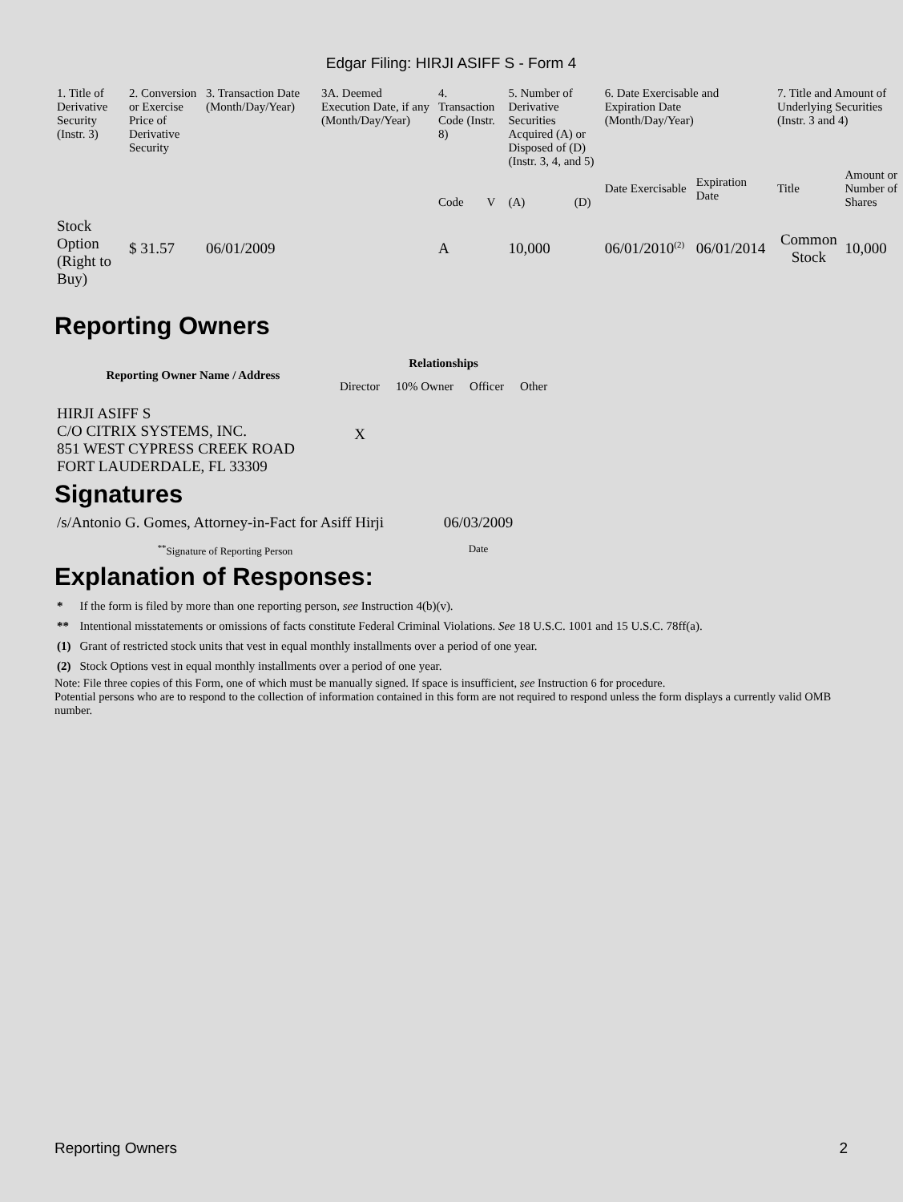Edgar Filing: HIRJI ASIFF S - Form 4
| 1. Title of Derivative Security (Instr. 3) | 2. Conversion or Exercise Price of Derivative Security | 3. Transaction Date (Month/Day/Year) | 3A. Deemed Execution Date, if any (Month/Day/Year) | 4. Transaction Code (Instr. 8) | | 5. Number of Derivative Securities Acquired (A) or Disposed of (D) (Instr. 3, 4, and 5) | | 6. Date Exercisable and Expiration Date (Month/Day/Year) | | 7. Title and Amount of Underlying Securities (Instr. 3 and 4) | |
| | | | | Code | V | (A) | (D) | Date Exercisable | Expiration Date | Title | Amount or Number of Shares |
| Stock Option (Right to Buy) | $ 31.57 | 06/01/2009 | | A | | 10,000 | | 06/01/2010<sup>(2)</sup> | 06/01/2014 | Common Stock | 10,000 |
Reporting Owners
| Reporting Owner Name / Address | Relationships | | | |
| --- | --- | --- | --- | --- |
| | Director | 10% Owner | Officer | Other |
| HIRJI ASIFF S C/O CITRIX SYSTEMS, INC. 851 WEST CYPRESS CREEK ROAD FORT LAUDERDALE, FL 33309 | X | | | |
Signatures
| /s/Antonio G. Gomes, Attorney-in-Fact for Asiff Hirji | 06/03/2009 |
| <sup>**</sup> Signature of Reporting Person | Date |
Explanation of Responses:
| * | If the form is filed by more than one reporting person, see Instruction 4(b)(v). |
| ** | Intentional misstatements or omissions of facts constitute Federal Criminal Violations. See 18 U.S.C. 1001 and 15 U.S.C. 78ff(a). |
| (1) | Grant of restricted stock units that vest in equal monthly installments over a period of one year. |
| (2) | Stock Options vest in equal monthly installments over a period of one year. |
Note: File three copies of this Form, one of which must be manually signed. If space is insufficient, see Instruction 6 for procedure.
Potential persons who are to respond to the collection of information contained in this form are not required to respond unless the form displays a currently valid OMB number.
Reporting Owners 2